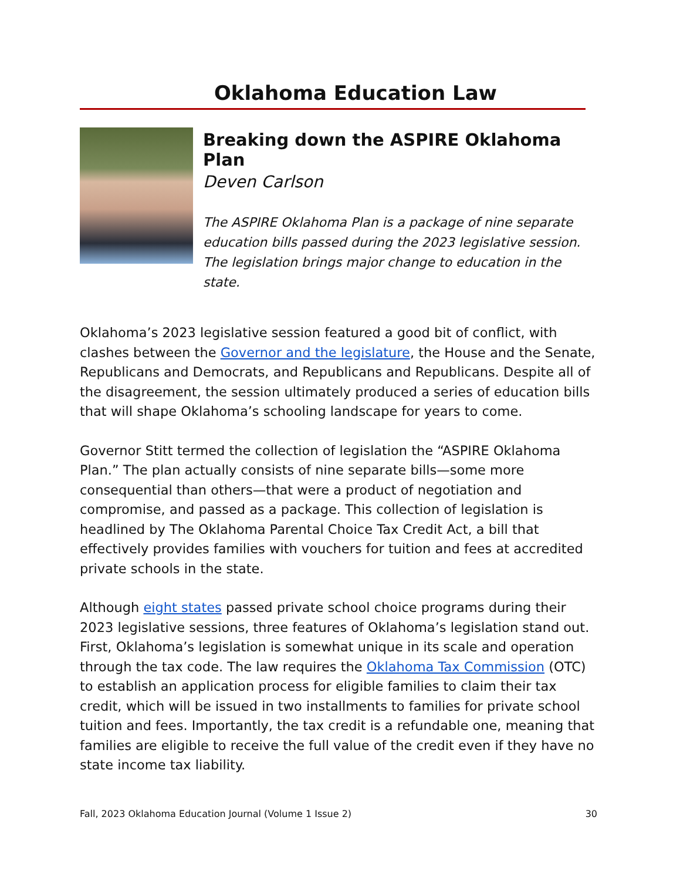Oklahoma Education Law
Breaking down the ASPIRE Oklahoma Plan
Deven Carlson
The ASPIRE Oklahoma Plan is a package of nine separate education bills passed during the 2023 legislative session. The legislation brings major change to education in the state.
Oklahoma’s 2023 legislative session featured a good bit of conflict, with clashes between the Governor and the legislature, the House and the Senate, Republicans and Democrats, and Republicans and Republicans. Despite all of the disagreement, the session ultimately produced a series of education bills that will shape Oklahoma’s schooling landscape for years to come.
Governor Stitt termed the collection of legislation the “ASPIRE Oklahoma Plan.” The plan actually consists of nine separate bills—some more consequential than others—that were a product of negotiation and compromise, and passed as a package. This collection of legislation is headlined by The Oklahoma Parental Choice Tax Credit Act, a bill that effectively provides families with vouchers for tuition and fees at accredited private schools in the state.
Although eight states passed private school choice programs during their 2023 legislative sessions, three features of Oklahoma’s legislation stand out. First, Oklahoma’s legislation is somewhat unique in its scale and operation through the tax code. The law requires the Oklahoma Tax Commission (OTC) to establish an application process for eligible families to claim their tax credit, which will be issued in two installments to families for private school tuition and fees. Importantly, the tax credit is a refundable one, meaning that families are eligible to receive the full value of the credit even if they have no state income tax liability.
Fall, 2023 Oklahoma Education Journal (Volume 1 Issue 2) 30